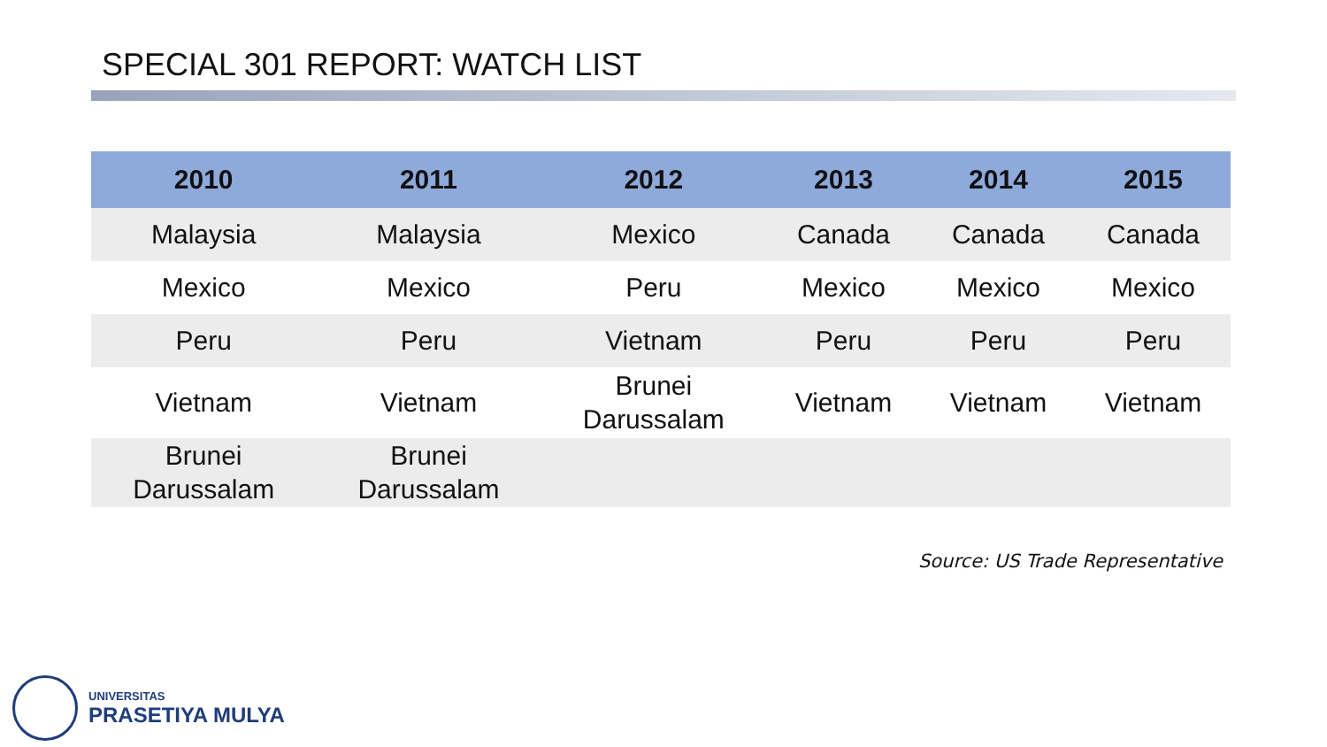SPECIAL 301 REPORT: WATCH LIST
| 2010 | 2011 | 2012 | 2013 | 2014 | 2015 |
| --- | --- | --- | --- | --- | --- |
| Malaysia | Malaysia | Mexico | Canada | Canada | Canada |
| Mexico | Mexico | Peru | Mexico | Mexico | Mexico |
| Peru | Peru | Vietnam | Peru | Peru | Peru |
| Vietnam | Vietnam | Brunei Darussalam | Vietnam | Vietnam | Vietnam |
| Brunei Darussalam | Brunei Darussalam | | | | |
Source: US Trade Representative
UNIVERSITAS
PRASETIYA MULYA